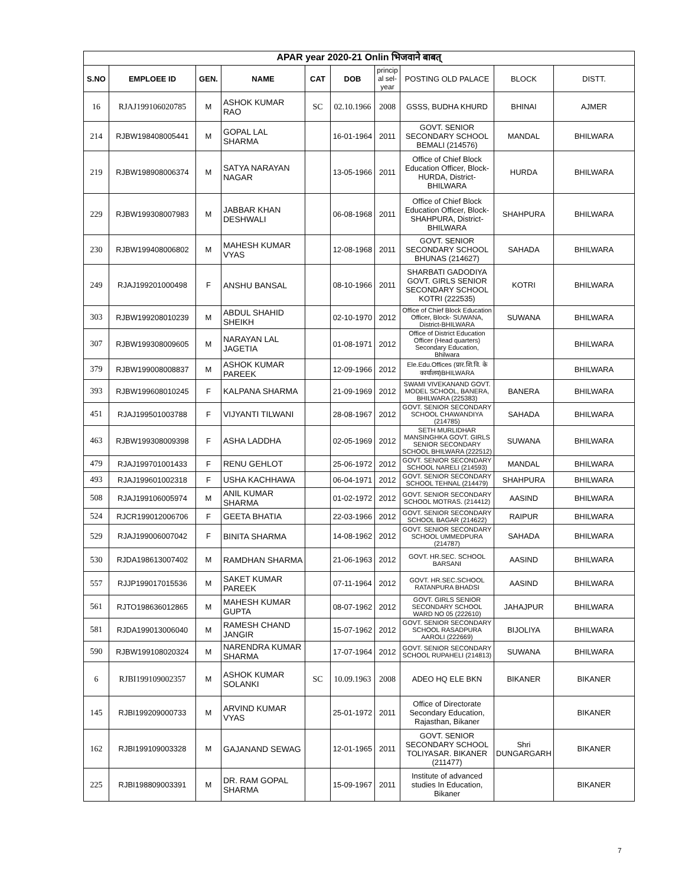| APAR year 2020-21 Onlin भिजवाने बाबत् | | | | | | | | | |
| --- | --- | --- | --- | --- | --- | --- | --- | --- | --- |
| S.NO | EMPLOEE ID | GEN. | NAME | CAT | DOB | princip al sel-year | POSTING OLD PALACE | BLOCK | DISTT. |
| 16 | RJAJ199106020785 | M | ASHOK KUMAR RAO | SC | 02.10.1966 | 2008 | GSSS, BUDHA KHURD | BHINAI | AJMER |
| 214 | RJBW198408005441 | M | GOPAL LAL SHARMA | | 16-01-1964 | 2011 | GOVT. SENIOR SECONDARY SCHOOL BEMALI (214576) | MANDAL | BHILWARA |
| 219 | RJBW198908006374 | M | SATYA NARAYAN NAGAR | | 13-05-1966 | 2011 | Office of Chief Block Education Officer, Block-HURDA, District- BHILWARA | HURDA | BHILWARA |
| 229 | RJBW199308007983 | M | JABBAR KHAN DESHWALI | | 06-08-1968 | 2011 | Office of Chief Block Education Officer, Block-SHAHPURA, District-BHILWARA | SHAHPURA | BHILWARA |
| 230 | RJBW199408006802 | M | MAHESH KUMAR VYAS | | 12-08-1968 | 2011 | GOVT. SENIOR SECONDARY SCHOOL BHUNAS (214627) | SAHADA | BHILWARA |
| 249 | RJAJ199201000498 | F | ANSHU BANSAL | | 08-10-1966 | 2011 | SHARBATI GADODIYA GOVT. GIRLS SENIOR SECONDARY SCHOOL KOTRI (222535) | KOTRI | BHILWARA |
| 303 | RJBW199208010239 | M | ABDUL SHAHID SHEIKH | | 02-10-1970 | 2012 | Office of Chief Block Education Officer, Block- SUWANA, District-BHILWARA | SUWANA | BHILWARA |
| 307 | RJBW199308009605 | M | NARAYAN LAL JAGETIA | | 01-08-1971 | 2012 | Office of District Education Officer (Head quarters) Secondary Education, Bhilwara | | BHILWARA |
| 379 | RJBW199008008837 | M | ASHOK KUMAR PAREEK | | 12-09-1966 | 2012 | Ele.Edu.Offices (प्रार.शि.वि. के कार्यालय)BHILWARA | | BHILWARA |
| 393 | RJBW199608010245 | F | KALPANA SHARMA | | 21-09-1969 | 2012 | SWAMI VIVEKANAND GOVT. MODEL SCHOOL, BANERA, BHILWARA (225383) | BANERA | BHILWARA |
| 451 | RJAJ199501003788 | F | VIJYANTI TILWANI | | 28-08-1967 | 2012 | GOVT. SENIOR SECONDARY SCHOOL CHAWANDIYA (214785) | SAHADA | BHILWARA |
| 463 | RJBW199308009398 | F | ASHA LADDHA | | 02-05-1969 | 2012 | SETH MURLIDHAR MANSINGHKA GOVT. GIRLS SENIOR SECONDARY SCHOOL BHILWARA (222512) | SUWANA | BHILWARA |
| 479 | RJAJ199701001433 | F | RENU GEHLOT | | 25-06-1972 | 2012 | GOVT. SENIOR SECONDARY SCHOOL NARELI (214593) | MANDAL | BHILWARA |
| 493 | RJAJ199601002318 | F | USHA KACHHAWA | | 06-04-1971 | 2012 | GOVT. SENIOR SECONDARY SCHOOL TEHNAL (214479) | SHAHPURA | BHILWARA |
| 508 | RJAJ199106005974 | M | ANIL KUMAR SHARMA | | 01-02-1972 | 2012 | GOVT. SENIOR SECONDARY SCHOOL MOTRAS. (214412) | AASIND | BHILWARA |
| 524 | RJCR199012006706 | F | GEETA BHATIA | | 22-03-1966 | 2012 | GOVT. SENIOR SECONDARY SCHOOL BAGAR (214622) | RAIPUR | BHILWARA |
| 529 | RJAJ199006007042 | F | BINITA SHARMA | | 14-08-1962 | 2012 | GOVT. SENIOR SECONDARY SCHOOL UMMEDPURA (214787) | SAHADA | BHILWARA |
| 530 | RJDA198613007402 | M | RAMDHAN SHARMA | | 21-06-1963 | 2012 | GOVT. HR.SEC. SCHOOL BARSANI | AASIND | BHILWARA |
| 557 | RJJP199017015536 | M | SAKET KUMAR PAREEK | | 07-11-1964 | 2012 | GOVT. HR.SEC.SCHOOL RATANPURA BHADSI | AASIND | BHILWARA |
| 561 | RJTO198636012865 | M | MAHESH KUMAR GUPTA | | 08-07-1962 | 2012 | GOVT. GIRLS SENIOR SECONDARY SCHOOL WARD NO 05 (222610) | JAHAJPUR | BHILWARA |
| 581 | RJDA199013006040 | M | RAMESH CHAND JANGIR | | 15-07-1962 | 2012 | GOVT. SENIOR SECONDARY SCHOOL RASADPURA AAROLI (222669) | BIJOLIYA | BHILWARA |
| 590 | RJBW199108020324 | M | NARENDRA KUMAR SHARMA | | 17-07-1964 | 2012 | GOVT. SENIOR SECONDARY SCHOOL RUPAHELI (214813) | SUWANA | BHILWARA |
| 6 | RJBI199109002357 | M | ASHOK KUMAR SOLANKI | SC | 10.09.1963 | 2008 | ADEO HQ ELE BKN | BIKANER | BIKANER |
| 145 | RJBI199209000733 | M | ARVIND KUMAR VYAS | | 25-01-1972 | 2011 | Office of Directorate Secondary Education, Rajasthan, Bikaner | | BIKANER |
| 162 | RJBI199109003328 | M | GAJANAND SEWAG | | 12-01-1965 | 2011 | GOVT. SENIOR SECONDARY SCHOOL TOLIYASAR. BIKANER (211477) | Shri DUNGARGARH | BIKANER |
| 225 | RJBI198809003391 | M | DR. RAM GOPAL SHARMA | | 15-09-1967 | 2011 | Institute of advanced studies In Education, Bikaner | | BIKANER |
7